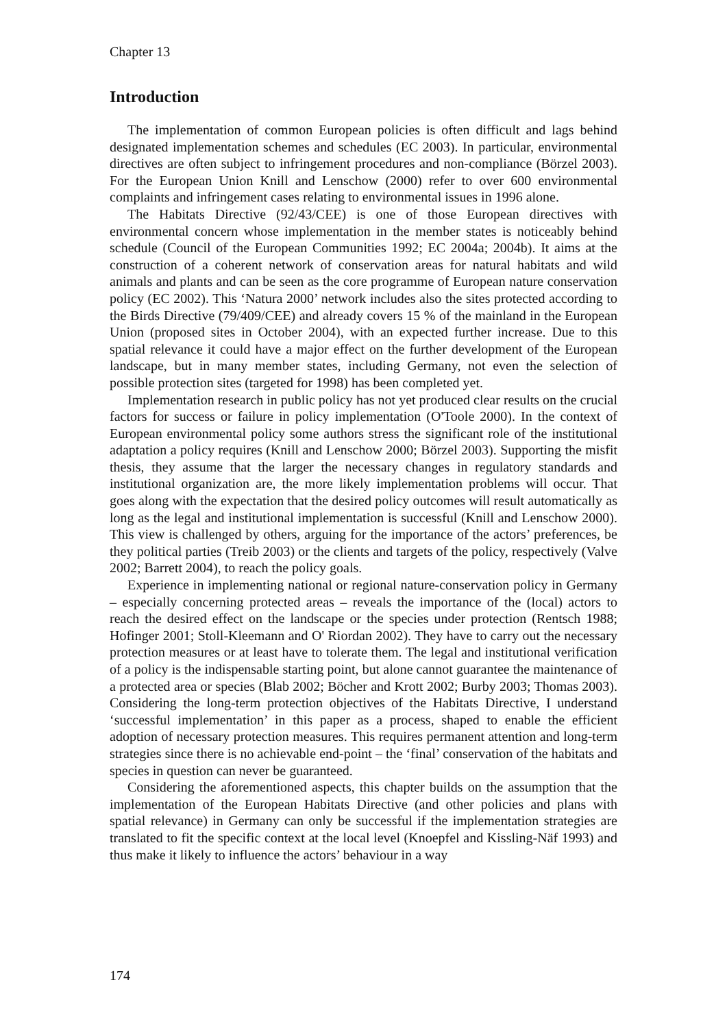Chapter 13
Introduction
The implementation of common European policies is often difficult and lags behind designated implementation schemes and schedules (EC 2003). In particular, environmental directives are often subject to infringement procedures and non-compliance (Börzel 2003). For the European Union Knill and Lenschow (2000) refer to over 600 environmental complaints and infringement cases relating to environmental issues in 1996 alone.
The Habitats Directive (92/43/CEE) is one of those European directives with environmental concern whose implementation in the member states is noticeably behind schedule (Council of the European Communities 1992; EC 2004a; 2004b). It aims at the construction of a coherent network of conservation areas for natural habitats and wild animals and plants and can be seen as the core programme of European nature conservation policy (EC 2002). This ‘Natura 2000’ network includes also the sites protected according to the Birds Directive (79/409/CEE) and already covers 15 % of the mainland in the European Union (proposed sites in October 2004), with an expected further increase. Due to this spatial relevance it could have a major effect on the further development of the European landscape, but in many member states, including Germany, not even the selection of possible protection sites (targeted for 1998) has been completed yet.
Implementation research in public policy has not yet produced clear results on the crucial factors for success or failure in policy implementation (O'Toole 2000). In the context of European environmental policy some authors stress the significant role of the institutional adaptation a policy requires (Knill and Lenschow 2000; Börzel 2003). Supporting the misfit thesis, they assume that the larger the necessary changes in regulatory standards and institutional organization are, the more likely implementation problems will occur. That goes along with the expectation that the desired policy outcomes will result automatically as long as the legal and institutional implementation is successful (Knill and Lenschow 2000). This view is challenged by others, arguing for the importance of the actors’ preferences, be they political parties (Treib 2003) or the clients and targets of the policy, respectively (Valve 2002; Barrett 2004), to reach the policy goals.
Experience in implementing national or regional nature-conservation policy in Germany – especially concerning protected areas – reveals the importance of the (local) actors to reach the desired effect on the landscape or the species under protection (Rentsch 1988; Hofinger 2001; Stoll-Kleemann and O' Riordan 2002). They have to carry out the necessary protection measures or at least have to tolerate them. The legal and institutional verification of a policy is the indispensable starting point, but alone cannot guarantee the maintenance of a protected area or species (Blab 2002; Böcher and Krott 2002; Burby 2003; Thomas 2003). Considering the long-term protection objectives of the Habitats Directive, I understand ‘successful implementation’ in this paper as a process, shaped to enable the efficient adoption of necessary protection measures. This requires permanent attention and long-term strategies since there is no achievable end-point – the ‘final’ conservation of the habitats and species in question can never be guaranteed.
Considering the aforementioned aspects, this chapter builds on the assumption that the implementation of the European Habitats Directive (and other policies and plans with spatial relevance) in Germany can only be successful if the implementation strategies are translated to fit the specific context at the local level (Knoepfel and Kissling-Näf 1993) and thus make it likely to influence the actors’ behaviour in a way
174